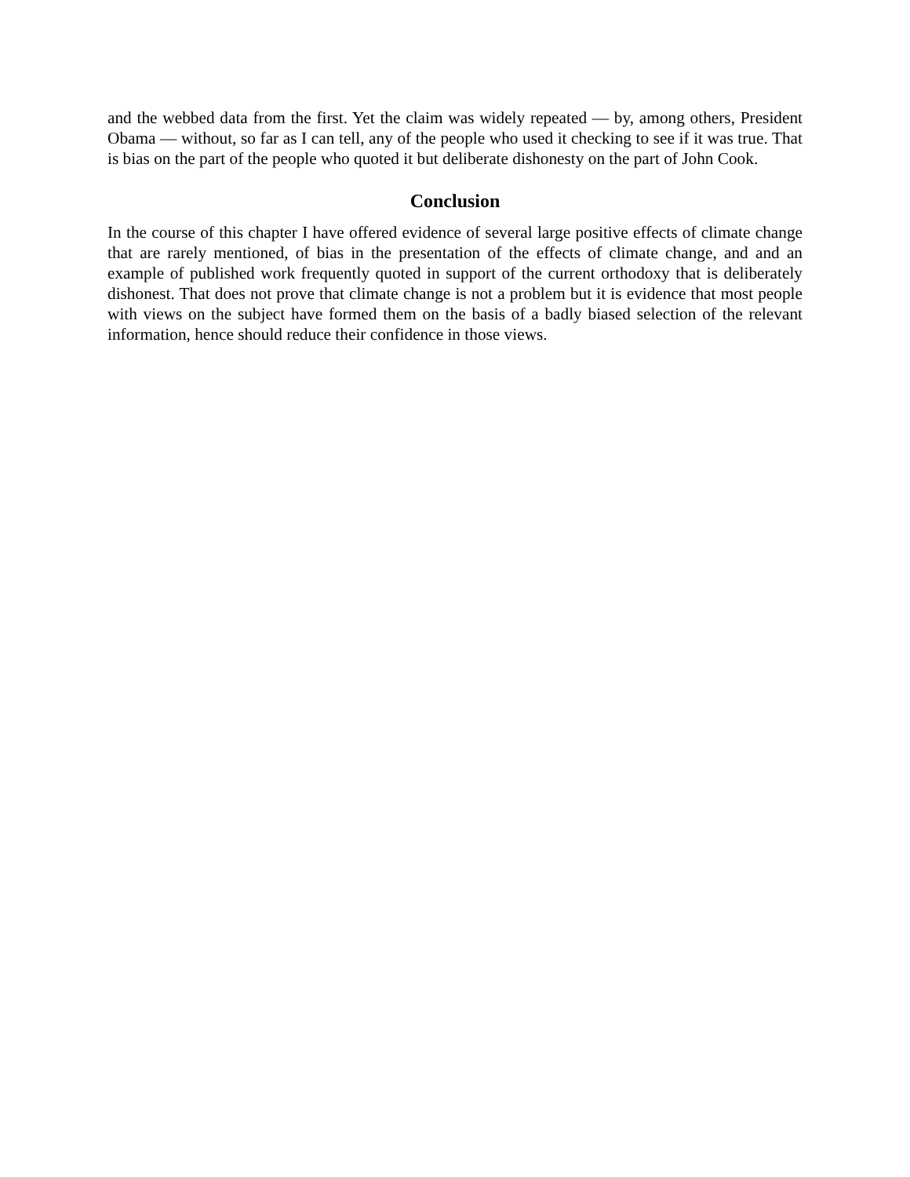and the webbed data from the first. Yet the claim was widely repeated — by, among others, President Obama — without, so far as I can tell, any of the people who used it checking to see if it was true. That is bias on the part of the people who quoted it but deliberate dishonesty on the part of John Cook.
Conclusion
In the course of this chapter I have offered evidence of several large positive effects of climate change that are rarely mentioned, of bias in the presentation of the effects of climate change, and and an example of published work frequently quoted in support of the current orthodoxy that is deliberately dishonest. That does not prove that climate change is not a problem but it is evidence that most people with views on the subject have formed them on the basis of a badly biased selection of the relevant information, hence should reduce their confidence in those views.